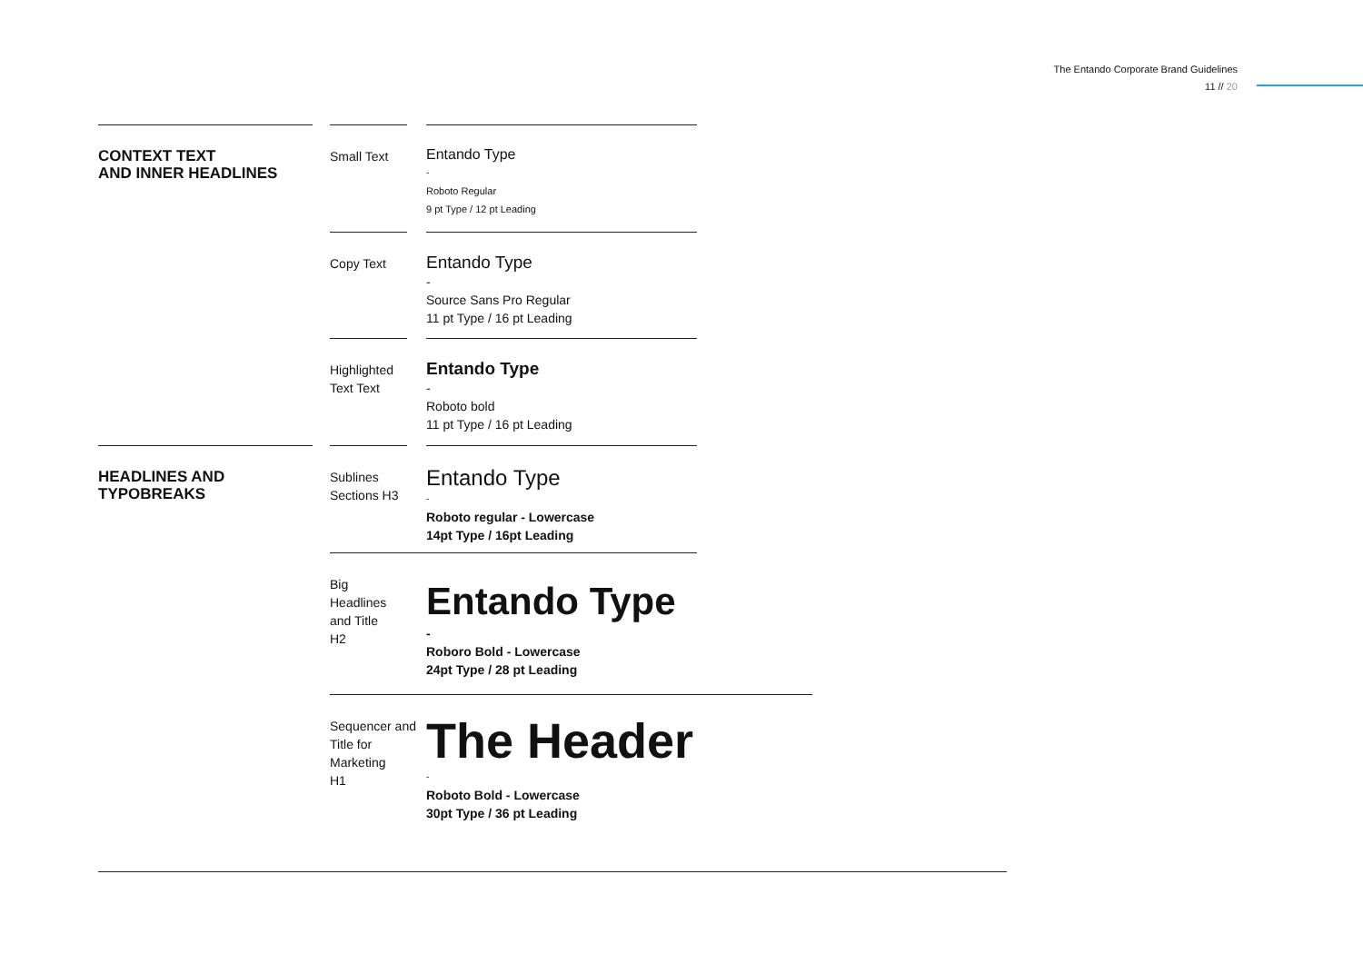The Entando Corporate Brand Guidelines
11 // 20
CONTEXT TEXT
AND INNER HEADLINES
Small Text Entando Type
-
Roboto Regular
9 pt Type / 12 pt Leading
Copy Text
Entando Type
-
Source Sans Pro Regular
11 pt Type / 16 pt Leading
Highlighted Text Text
Entando Type
-
Roboto bold
11 pt Type / 16 pt Leading
HEADLINES AND
TYPOBREAKS
Sublines Sections H3
Entando Type
-
Roboto regular - Lowercase
14pt Type / 16pt Leading
Big
Headlines
and Title
H2
Entando Type
-
Roboro Bold - Lowercase
24pt Type / 28 pt Leading
Sequencer and Title for Marketing
H1
The Header
-
Roboto Bold - Lowercase
30pt Type / 36 pt Leading